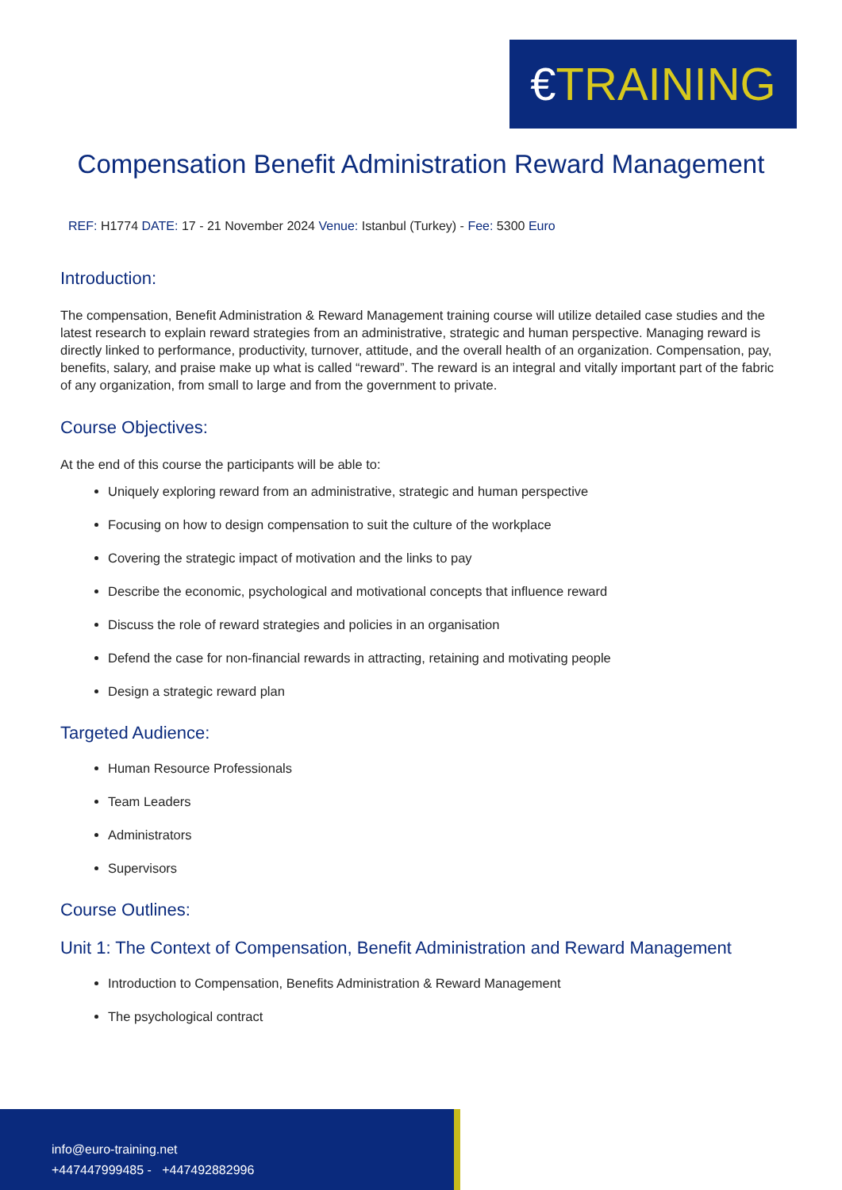€TRAINING
Compensation Benefit Administration Reward Management
REF: H1774 DATE: 17 - 21 November 2024 Venue: Istanbul (Turkey) - Fee: 5300 Euro
Introduction:
The compensation, Benefit Administration & Reward Management training course will utilize detailed case studies and the latest research to explain reward strategies from an administrative, strategic and human perspective. Managing reward is directly linked to performance, productivity, turnover, attitude, and the overall health of an organization. Compensation, pay, benefits, salary, and praise make up what is called “reward”. The reward is an integral and vitally important part of the fabric of any organization, from small to large and from the government to private.
Course Objectives:
At the end of this course the participants will be able to:
Uniquely exploring reward from an administrative, strategic and human perspective
Focusing on how to design compensation to suit the culture of the workplace
Covering the strategic impact of motivation and the links to pay
Describe the economic, psychological and motivational concepts that influence reward
Discuss the role of reward strategies and policies in an organisation
Defend the case for non-financial rewards in attracting, retaining and motivating people
Design a strategic reward plan
Targeted Audience:
Human Resource Professionals
Team Leaders
Administrators
Supervisors
Course Outlines:
Unit 1: The Context of Compensation, Benefit Administration and Reward Management
Introduction to Compensation, Benefits Administration & Reward Management
The psychological contract
info@euro-training.net
+447447999485 - +447492882996